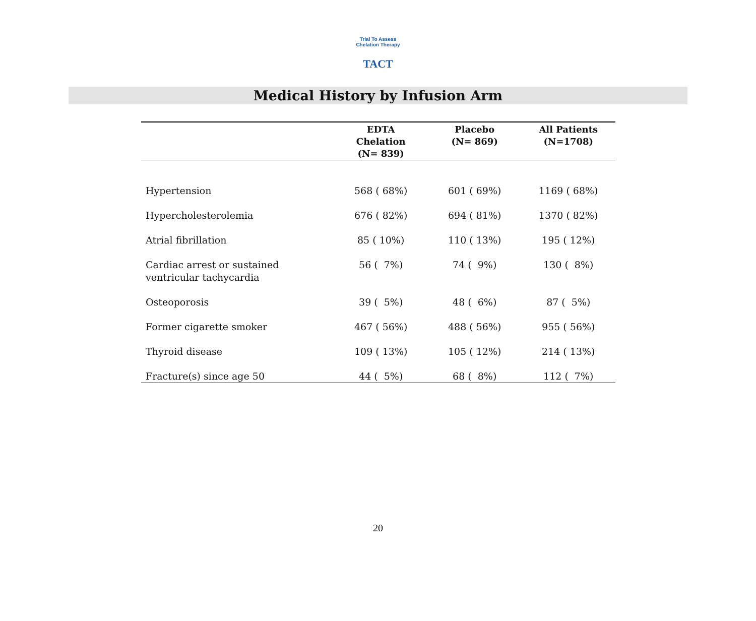Trial To Assess Chelation Therapy
TACT
Medical History by Infusion Arm
| | EDTA Chelation (N= 839) | Placebo (N= 869) | All Patients (N=1708) |
| --- | --- | --- | --- |
| Hypertension | 568 ( 68%) | 601 ( 69%) | 1169 ( 68%) |
| Hypercholesterolemia | 676 ( 82%) | 694 ( 81%) | 1370 ( 82%) |
| Atrial fibrillation | 85 ( 10%) | 110 ( 13%) | 195 ( 12%) |
| Cardiac arrest or sustained ventricular tachycardia | 56 ( 7%) | 74 ( 9%) | 130 ( 8%) |
| Osteoporosis | 39 ( 5%) | 48 ( 6%) | 87 ( 5%) |
| Former cigarette smoker | 467 ( 56%) | 488 ( 56%) | 955 ( 56%) |
| Thyroid disease | 109 ( 13%) | 105 ( 12%) | 214 ( 13%) |
| Fracture(s) since age 50 | 44 ( 5%) | 68 ( 8%) | 112 ( 7%) |
20